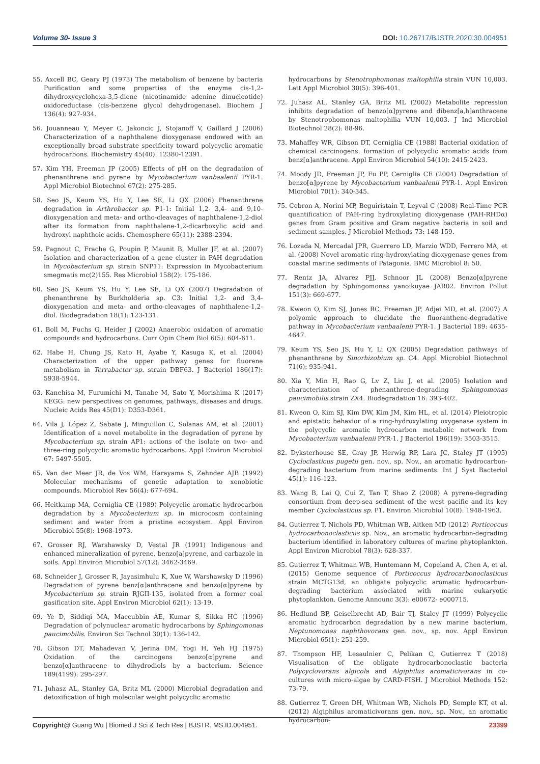Volume 30- Issue 3 DOI: 10.26717/BJSTR.2020.30.004951
55. Axcell BC, Geary PJ (1973) The metabolism of benzene by bacteria Purification and some properties of the enzyme cis-1,2-dihydroxycyclohexa-3,5-diene (nicotinamide adenine dinucleotide) oxidoreductase (cis-benzene glycol dehydrogenase). Biochem J 136(4): 927-934.
56. Jouanneau Y, Meyer C, Jakoncic J, Stojanoff V, Gaillard J (2006) Characterization of a naphthalene dioxygenase endowed with an exceptionally broad substrate specificity toward polycyclic aromatic hydrocarbons. Biochemistry 45(40): 12380-12391.
57. Kim YH, Freeman JP (2005) Effects of pH on the degradation of phenanthrene and pyrene by Mycobacterium vanbaalenii PYR-1. Appl Microbiol Biotechnol 67(2): 275-285.
58. Seo JS, Keum YS, Hu Y, Lee SE, Li QX (2006) Phenanthrene degradation in Arthrobacter sp. P1-1: Initial 1,2- 3,4- and 9,10-dioxygenation and meta- and ortho-cleavages of naphthalene-1,2-diol after its formation from naphthalene-1,2-dicarboxylic acid and hydroxyl naphthoic acids. Chemosphere 65(11): 2388-2394.
59. Pagnout C, Frache G, Poupin P, Maunit B, Muller JF, et al. (2007) Isolation and characterization of a gene cluster in PAH degradation in Mycobacterium sp. strain SNP11: Expression in Mycobacterium smegmatis mc(2)155. Res Microbiol 158(2): 175-186.
60. Seo JS, Keum YS, Hu Y, Lee SE, Li QX (2007) Degradation of phenanthrene by Burkholderia sp. C3: Initial 1,2- and 3,4-dioxygenation and meta- and ortho-cleavages of naphthalene-1,2-diol. Biodegradation 18(1): 123-131.
61. Boll M, Fuchs G, Heider J (2002) Anaerobic oxidation of aromatic compounds and hydrocarbons. Curr Opin Chem Biol 6(5): 604-611.
62. Habe H, Chung JS, Kato H, Ayabe Y, Kasuga K, et al. (2004) Characterization of the upper pathway genes for fluorene metabolism in Terrabacter sp. strain DBF63. J Bacteriol 186(17): 5938-5944.
63. Kanehisa M, Furumichi M, Tanabe M, Sato Y, Morishima K (2017) KEGG: new perspectives on genomes, pathways, diseases and drugs. Nucleic Acids Res 45(D1): D353-D361.
64. Vila J, López Z, Sabate J, Minguillon C, Solanas AM, et al. (2001) Identification of a novel metabolite in the degradation of pyrene by Mycobacterium sp. strain AP1: actions of the isolate on two- and three-ring polycyclic aromatic hydrocarbons. Appl Environ Microbiol 67: 5497-5505.
65. Van der Meer JR, de Vos WM, Harayama S, Zehnder AJB (1992) Molecular mechanisms of genetic adaptation to xenobiotic compounds. Microbiol Rev 56(4): 677-694.
66. Heitkamp MA, Cerniglia CE (1989) Polycyclic aromatic hydrocarbon degradation by a Mycobacterium sp. in microcosm containing sediment and water from a pristine ecosystem. Appl Environ Microbiol 55(8): 1968-1973.
67. Grosser RJ, Warshawsky D, Vestal JR (1991) Indigenous and enhanced mineralization of pyrene, benzo[a]pyrene, and carbazole in soils. Appl Environ Microbiol 57(12): 3462-3469.
68. Schneider J, Grosser R, Jayasimhulu K, Xue W, Warshawsky D (1996) Degradation of pyrene benz[α]anthracene and benzo[α]pyrene by Mycobacterium sp. strain RJGII-135, isolated from a former coal gasification site. Appl Environ Microbiol 62(1): 13-19.
69. Ye D, Siddiqi MA, Maccubbin AE, Kumar S, Sikka HC (1996) Degradation of polynuclear aromatic hydrocarbons by Sphingomonas paucimobilis. Environ Sci Technol 30(1): 136-142.
70. Gibson DT, Mahadevan V, Jerina DM, Yogi H, Yeh HJ (1975) Oxidation of the carcinogens benzo[α]pyrene and benzo[α]anthracene to dihydrodiols by a bacterium. Science 189(4199): 295-297.
71. Juhasz AL, Stanley GA, Britz ML (2000) Microbial degradation and detoxification of high molecular weight polycyclic aromatic
hydrocarbons by Stenotrophomonas maltophilia strain VUN 10,003. Lett Appl Microbiol 30(5): 396-401.
72. Juhasz AL, Stanley GA, Britz ML (2002) Metabolite repression inhibits degradation of benzo[α]pyrene and dibenz[a,h]anthracene by Stenotrophomonas maltophilia VUN 10,003. J Ind Microbiol Biotechnol 28(2): 88-96.
73. Mahaffey WR, Gibson DT, Cerniglia CE (1988) Bacterial oxidation of chemical carcinogens: formation of polycyclic aromatic acids from benz[α]anthracene. Appl Environ Microbiol 54(10): 2415-2423.
74. Moody JD, Freeman JP, Fu PP, Cerniglia CE (2004) Degradation of benzo[α]pyrene by Mycobacterium vanbaalenii PYR-1. Appl Environ Microbiol 70(1): 340-345.
75. Cebron A, Norini MP, Beguiristain T, Leyval C (2008) Real-Time PCR quantification of PAH-ring hydroxylating dioxygenase (PAH-RHDα) genes from Gram positive and Gram negative bacteria in soil and sediment samples. J Microbiol Methods 73: 148-159.
76. Lozada N, Mercadal JPR, Guerrero LD, Marzio WDD, Ferrero MA, et al. (2008) Novel aromatic ring-hydroxylating dioxygenase genes from coastal marine sediments of Patagonia. BMC Microbiol 8: 50.
77. Rentz JA, Alvarez PJJ, Schnoor JL (2008) Benzo[α]pyrene degradation by Sphingomonas yanoikuyae JAR02. Environ Pollut 151(3): 669-677.
78. Kweon O, Kim SJ, Jones RC, Freeman JP, Adjei MD, et al. (2007) A polyomic approach to elucidate the fluoranthene-degradative pathway in Mycobacterium vanbaalenii PYR-1. J Bacteriol 189: 4635-4647.
79. Keum YS, Seo JS, Hu Y, Li QX (2005) Degradation pathways of phenanthrene by Sinorhizobium sp. C4. Appl Microbiol Biotechnol 71(6): 935-941.
80. Xia Y, Min H, Rao G, Lv Z, Liu J, et al. (2005) Isolation and characterization of phenanthrene-degrading Sphingomonas paucimobilis strain ZX4. Biodegradation 16: 393-402.
81. Kweon O, Kim SJ, Kim DW, Kim JM, Kim HL, et al. (2014) Pleiotropic and epistatic behavior of a ring-hydroxylating oxygenase system in the polycyclic aromatic hydrocarbon metabolic network from Mycobacterium vanbaalenii PYR-1. J Bacteriol 196(19): 3503-3515.
82. Dyksterhouse SE, Gray JP, Herwig RP, Lara JC, Staley JT (1995) Cycloclasticus pugetii gen. nov., sp. Nov., an aromatic hydrocarbon-degrading bacterium from marine sediments. Int J Syst Bacteriol 45(1): 116-123.
83. Wang B, Lai Q, Cui Z, Tan T, Shao Z (2008) A pyrene-degrading consortium from deep-sea sediment of the west pacific and its key member Cycloclasticus sp. P1. Environ Microbiol 10(8): 1948-1963.
84. Gutierrez T, Nichols PD, Whitman WB, Aitken MD (2012) Porticoccus hydrocarbonoclasticus sp. Nov., an aromatic hydrocarbon-degrading bacterium identified in laboratory cultures of marine phytoplankton. Appl Environ Microbiol 78(3): 628-337.
85. Gutierrez T, Whitman WB, Huntemann M, Copeland A, Chen A, et al. (2015) Genome sequence of Porticoccus hydrocarbonoclasticus strain MCTG13d, an obligate polycyclic aromatic hydrocarbon-degrading bacterium associated with marine eukaryotic phytoplankton. Genome Announc 3(3): e00672- e000715.
86. Hedlund BP, Geiselbrecht AD, Bair TJ, Staley JT (1999) Polycyclic aromatic hydrocarbon degradation by a new marine bacterium, Neptunomonas naphthovorans gen. nov., sp. nov. Appl Environ Microbiol 65(1): 251-259.
87. Thompson HF, Lesaulnier C, Pelikan C, Gutierrez T (2018) Visualisation of the obligate hydrocarbonoclastic bacteria Polycyclovorans algicola and Algiphilus aromaticivorans in co-cultures with micro-algae by CARD-FISH. J Microbiol Methods 152: 73-79.
88. Gutierrez T, Green DH, Whitman WB, Nichols PD, Semple KT, et al. (2012) Algiphilus aromaticivorans gen. nov., sp. Nov., an aromatic hydrocarbon-
Copyright@ Guang Wu | Biomed J Sci & Tech Res | BJSTR. MS.ID.004951. 23399